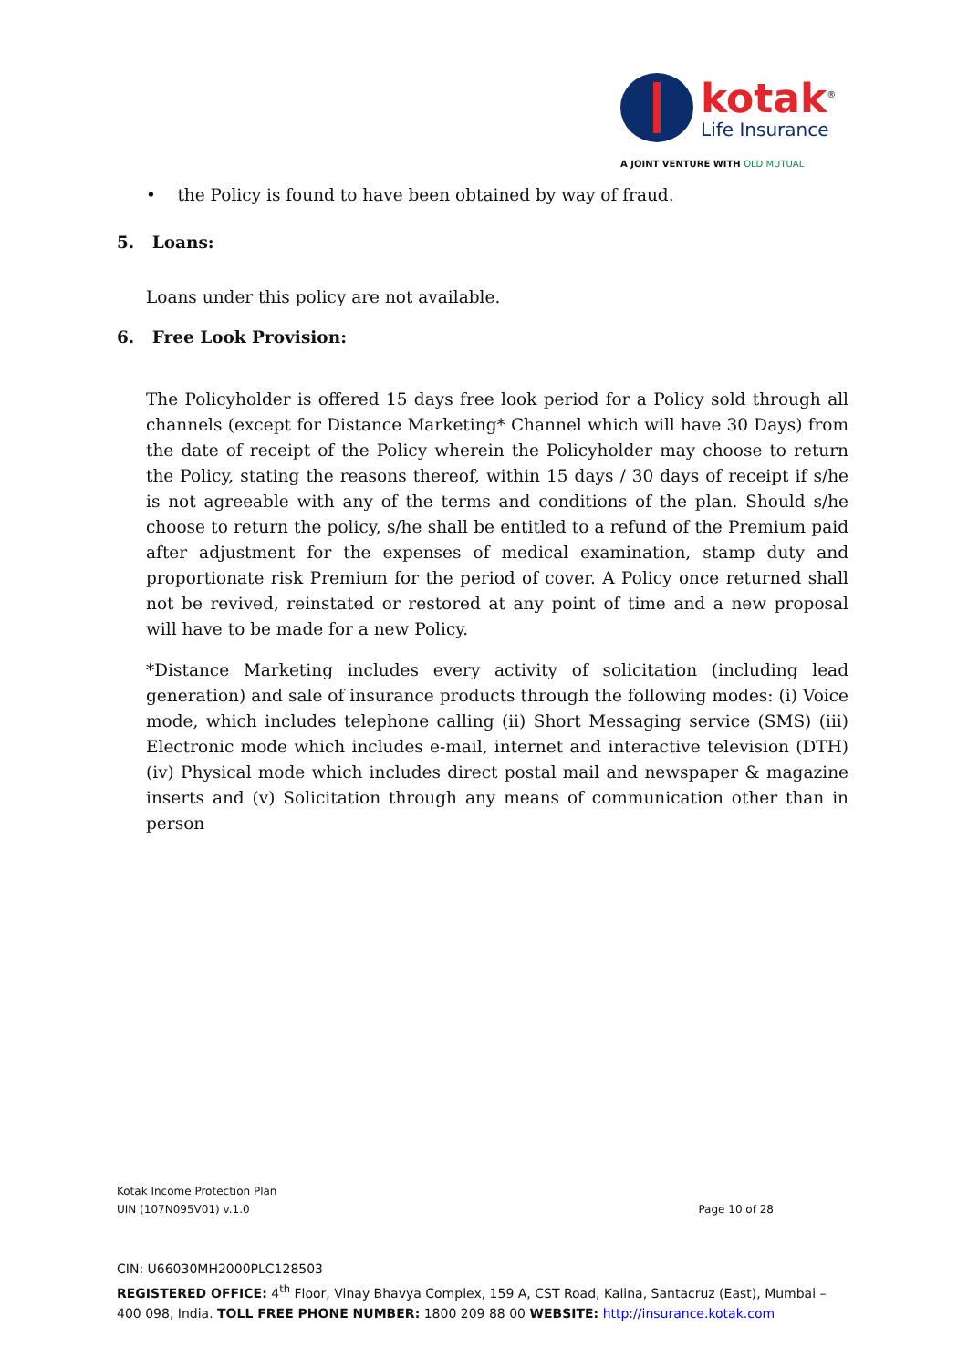kotak<sup>®</sup>
Life Insurance
A JOINT VENTURE WITH OLD MUTUAL
• the Policy is found to have been obtained by way of fraud.
5. Loans:
Loans under this policy are not available.
6. Free Look Provision:
The Policyholder is offered 15 days free look period for a Policy sold through all channels (except for Distance Marketing* Channel which will have 30 Days) from the date of receipt of the Policy wherein the Policyholder may choose to return the Policy, stating the reasons thereof, within 15 days / 30 days of receipt if s/he is not agreeable with any of the terms and conditions of the plan. Should s/he choose to return the policy, s/he shall be entitled to a refund of the Premium paid after adjustment for the expenses of medical examination, stamp duty and proportionate risk Premium for the period of cover. A Policy once returned shall not be revived, reinstated or restored at any point of time and a new proposal will have to be made for a new Policy.
*Distance Marketing includes every activity of solicitation (including lead generation) and sale of insurance products through the following modes: (i) Voice mode, which includes telephone calling (ii) Short Messaging service (SMS) (iii) Electronic mode which includes e-mail, internet and interactive television (DTH) (iv) Physical mode which includes direct postal mail and newspaper & magazine inserts and (v) Solicitation through any means of communication other than in person
Kotak Income Protection Plan
UIN (107N095V01) v.1.0 Page 10 of 28
CIN: U66030MH2000PLC128503
REGISTERED OFFICE: 4<sup>th</sup> Floor, Vinay Bhavya Complex, 159 A, CST Road, Kalina, Santacruz (East), Mumbai – 400 098, India. TOLL FREE PHONE NUMBER: 1800 209 88 00 WEBSITE: http://insurance.kotak.com